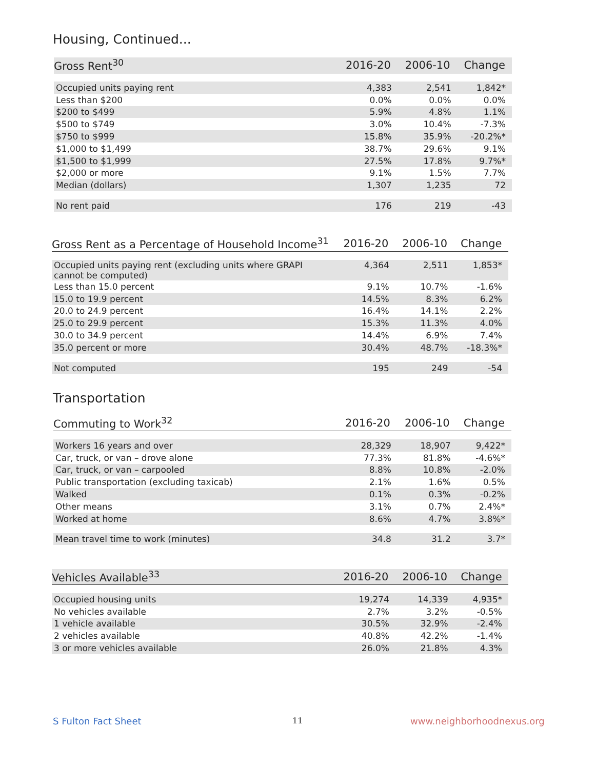Housing, Continued...
| Gross Rent<sup>30</sup> | 2016-20 | 2006-10 | Change |
| --- | --- | --- | --- |
| Occupied units paying rent | 4,383 | 2,541 | 1,842* |
| Less than $200 | 0.0% | 0.0% | 0.0% |
| $200 to $499 | 5.9% | 4.8% | 1.1% |
| $500 to $749 | 3.0% | 10.4% | -7.3% |
| $750 to $999 | 15.8% | 35.9% | -20.2%* |
| $1,000 to $1,499 | 38.7% | 29.6% | 9.1% |
| $1,500 to $1,999 | 27.5% | 17.8% | 9.7%* |
| $2,000 or more | 9.1% | 1.5% | 7.7% |
| Median (dollars) | 1,307 | 1,235 | 72 |
| No rent paid | 176 | 219 | -43 |
| Gross Rent as a Percentage of Household Income<sup>31</sup> | 2016-20 | 2006-10 | Change |
| --- | --- | --- | --- |
| Occupied units paying rent (excluding units where GRAPI cannot be computed) | 4,364 | 2,511 | 1,853* |
| Less than 15.0 percent | 9.1% | 10.7% | -1.6% |
| 15.0 to 19.9 percent | 14.5% | 8.3% | 6.2% |
| 20.0 to 24.9 percent | 16.4% | 14.1% | 2.2% |
| 25.0 to 29.9 percent | 15.3% | 11.3% | 4.0% |
| 30.0 to 34.9 percent | 14.4% | 6.9% | 7.4% |
| 35.0 percent or more | 30.4% | 48.7% | -18.3%* |
| Not computed | 195 | 249 | -54 |
Transportation
| Commuting to Work<sup>32</sup> | 2016-20 | 2006-10 | Change |
| --- | --- | --- | --- |
| Workers 16 years and over | 28,329 | 18,907 | 9,422* |
| Car, truck, or van – drove alone | 77.3% | 81.8% | -4.6%* |
| Car, truck, or van – carpooled | 8.8% | 10.8% | -2.0% |
| Public transportation (excluding taxicab) | 2.1% | 1.6% | 0.5% |
| Walked | 0.1% | 0.3% | -0.2% |
| Other means | 3.1% | 0.7% | 2.4%* |
| Worked at home | 8.6% | 4.7% | 3.8%* |
| Mean travel time to work (minutes) | 34.8 | 31.2 | 3.7* |
| Vehicles Available<sup>33</sup> | 2016-20 | 2006-10 | Change |
| --- | --- | --- | --- |
| Occupied housing units | 19,274 | 14,339 | 4,935* |
| No vehicles available | 2.7% | 3.2% | -0.5% |
| 1 vehicle available | 30.5% | 32.9% | -2.4% |
| 2 vehicles available | 40.8% | 42.2% | -1.4% |
| 3 or more vehicles available | 26.0% | 21.8% | 4.3% |
S Fulton Fact Sheet 11 www.neighborhoodnexus.org